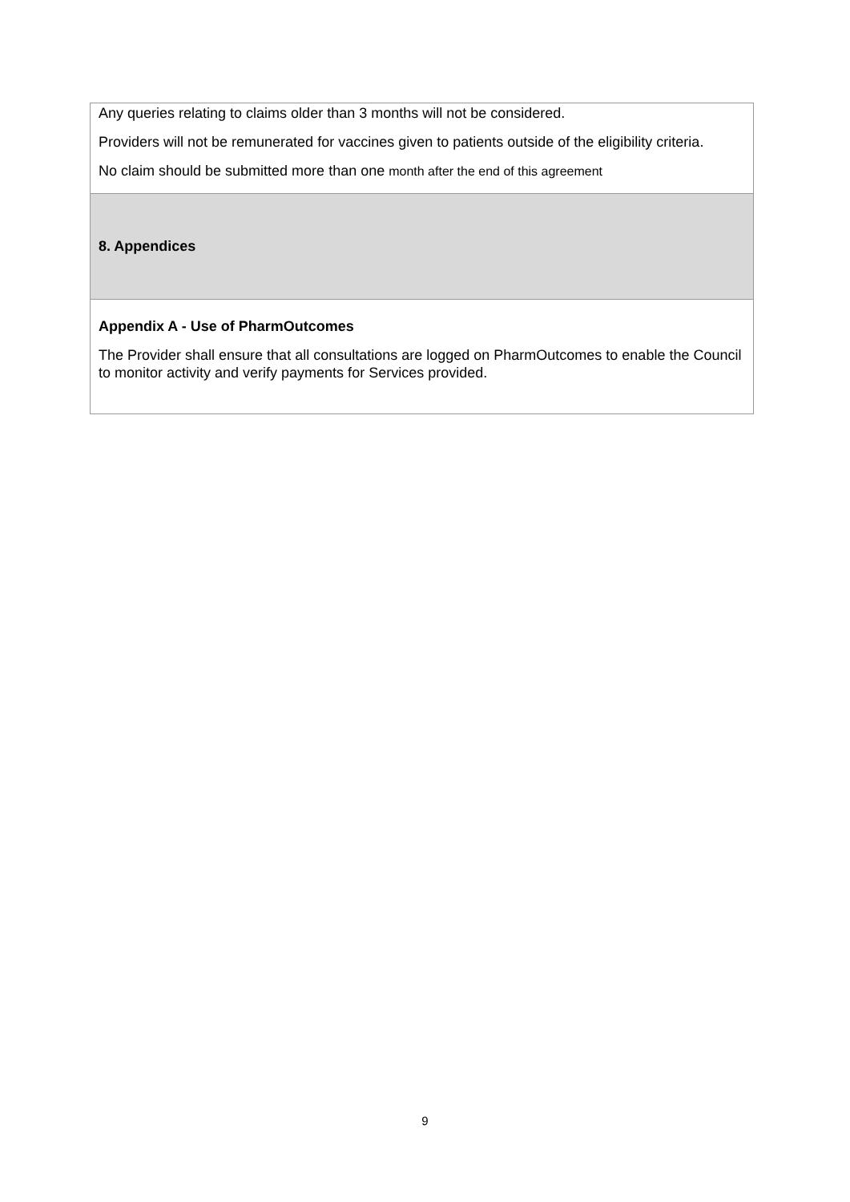| Any queries relating to claims older than 3 months will not be considered. Providers will not be remunerated for vaccines given to patients outside of the eligibility criteria. No claim should be submitted more than one month after the end of this agreement |
| 8. Appendices |
| Appendix A - Use of PharmOutcomes The Provider shall ensure that all consultations are logged on PharmOutcomes to enable the Council to monitor activity and verify payments for Services provided. |
9